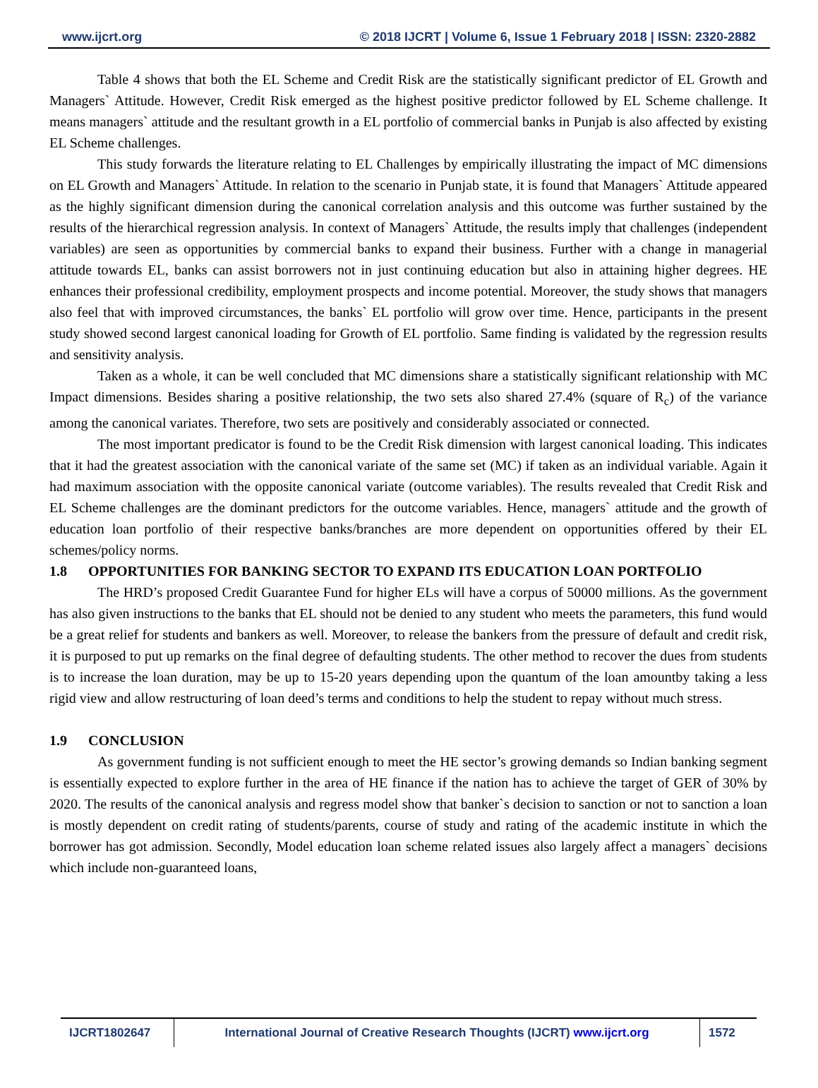www.ijcrt.org © 2018 IJCRT | Volume 6, Issue 1 February 2018 | ISSN: 2320-2882
Table 4 shows that both the EL Scheme and Credit Risk are the statistically significant predictor of EL Growth and Managers` Attitude. However, Credit Risk emerged as the highest positive predictor followed by EL Scheme challenge. It means managers` attitude and the resultant growth in a EL portfolio of commercial banks in Punjab is also affected by existing EL Scheme challenges.
This study forwards the literature relating to EL Challenges by empirically illustrating the impact of MC dimensions on EL Growth and Managers` Attitude. In relation to the scenario in Punjab state, it is found that Managers` Attitude appeared as the highly significant dimension during the canonical correlation analysis and this outcome was further sustained by the results of the hierarchical regression analysis. In context of Managers` Attitude, the results imply that challenges (independent variables) are seen as opportunities by commercial banks to expand their business. Further with a change in managerial attitude towards EL, banks can assist borrowers not in just continuing education but also in attaining higher degrees. HE enhances their professional credibility, employment prospects and income potential. Moreover, the study shows that managers also feel that with improved circumstances, the banks` EL portfolio will grow over time. Hence, participants in the present study showed second largest canonical loading for Growth of EL portfolio. Same finding is validated by the regression results and sensitivity analysis.
Taken as a whole, it can be well concluded that MC dimensions share a statistically significant relationship with MC Impact dimensions. Besides sharing a positive relationship, the two sets also shared 27.4% (square of R<sub>c</sub>) of the variance among the canonical variates. Therefore, two sets are positively and considerably associated or connected.
The most important predicator is found to be the Credit Risk dimension with largest canonical loading. This indicates that it had the greatest association with the canonical variate of the same set (MC) if taken as an individual variable. Again it had maximum association with the opposite canonical variate (outcome variables). The results revealed that Credit Risk and EL Scheme challenges are the dominant predictors for the outcome variables. Hence, managers` attitude and the growth of education loan portfolio of their respective banks/branches are more dependent on opportunities offered by their EL schemes/policy norms.
1.8 OPPORTUNITIES FOR BANKING SECTOR TO EXPAND ITS EDUCATION LOAN PORTFOLIO
The HRD’s proposed Credit Guarantee Fund for higher ELs will have a corpus of 50000 millions. As the government has also given instructions to the banks that EL should not be denied to any student who meets the parameters, this fund would be a great relief for students and bankers as well. Moreover, to release the bankers from the pressure of default and credit risk, it is purposed to put up remarks on the final degree of defaulting students. The other method to recover the dues from students is to increase the loan duration, may be up to 15-20 years depending upon the quantum of the loan amountby taking a less rigid view and allow restructuring of loan deed’s terms and conditions to help the student to repay without much stress.
1.9 CONCLUSION
As government funding is not sufficient enough to meet the HE sector’s growing demands so Indian banking segment is essentially expected to explore further in the area of HE finance if the nation has to achieve the target of GER of 30% by 2020. The results of the canonical analysis and regress model show that banker`s decision to sanction or not to sanction a loan is mostly dependent on credit rating of students/parents, course of study and rating of the academic institute in which the borrower has got admission. Secondly, Model education loan scheme related issues also largely affect a managers` decisions which include non-guaranteed loans,
IJCRT1802647 International Journal of Creative Research Thoughts (IJCRT) www.ijcrt.org
1572